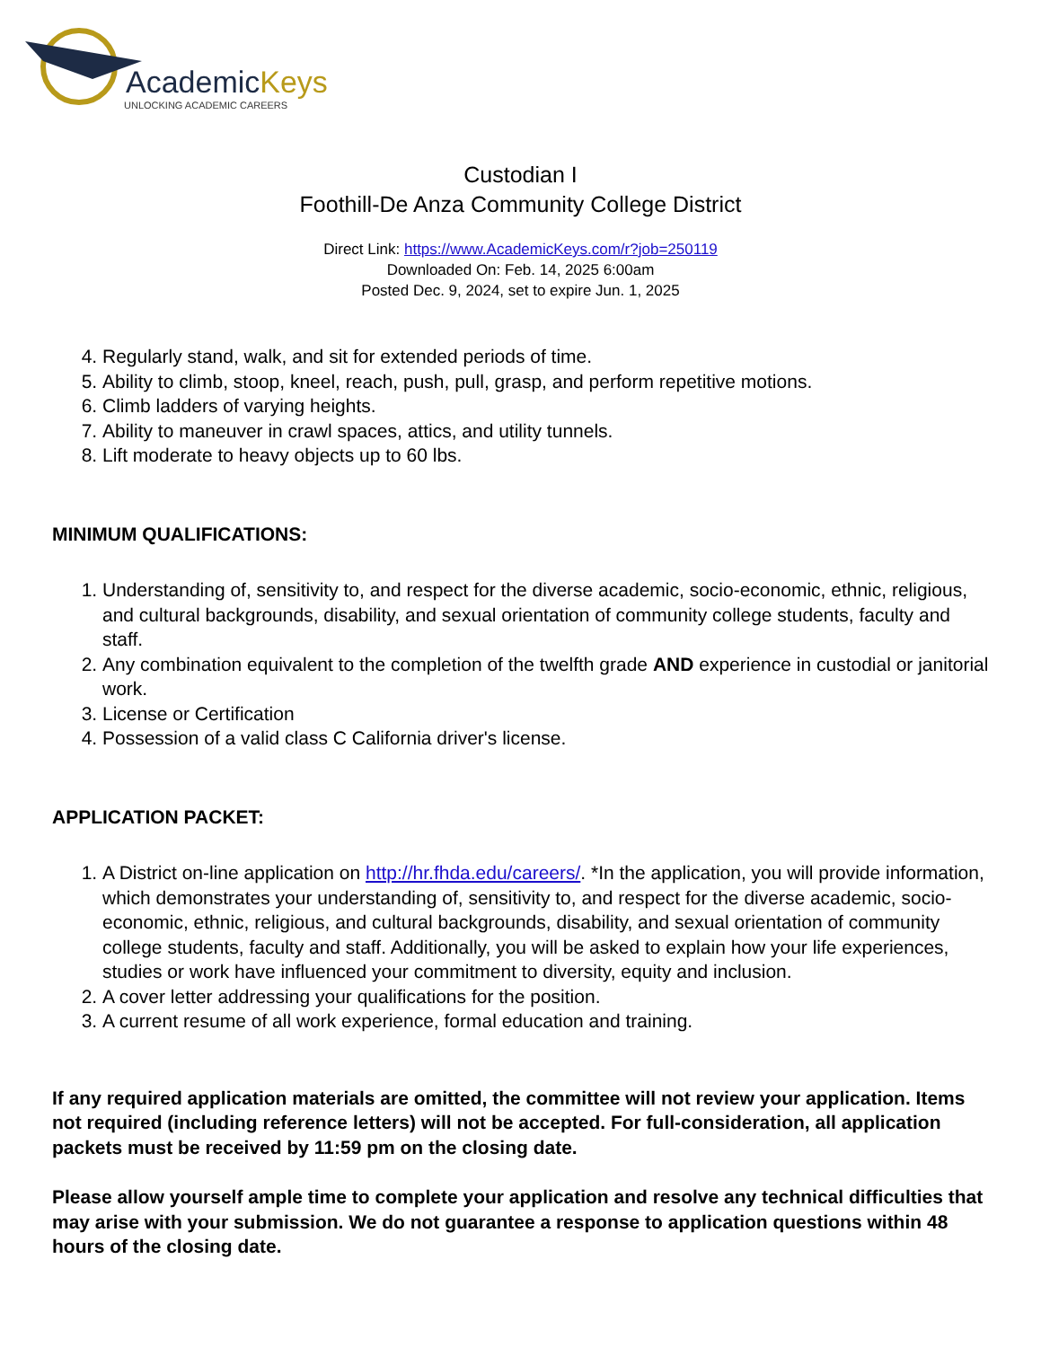AcademicKeys
UNLOCKING ACADEMIC CAREERS
Custodian I
Foothill-De Anza Community College District
Direct Link: https://www.AcademicKeys.com/r?job=250119
Downloaded On: Feb. 14, 2025 6:00am
Posted Dec. 9, 2024, set to expire Jun. 1, 2025
4. Regularly stand, walk, and sit for extended periods of time.
5. Ability to climb, stoop, kneel, reach, push, pull, grasp, and perform repetitive motions.
6. Climb ladders of varying heights.
7. Ability to maneuver in crawl spaces, attics, and utility tunnels.
8. Lift moderate to heavy objects up to 60 lbs.
MINIMUM QUALIFICATIONS:
1. Understanding of, sensitivity to, and respect for the diverse academic, socio-economic, ethnic, religious, and cultural backgrounds, disability, and sexual orientation of community college students, faculty and staff.
2. Any combination equivalent to the completion of the twelfth grade AND experience in custodial or janitorial work.
3. License or Certification
4. Possession of a valid class C California driver's license.
APPLICATION PACKET:
1. A District on-line application on http://hr.fhda.edu/careers/. *In the application, you will provide information, which demonstrates your understanding of, sensitivity to, and respect for the diverse academic, socio-economic, ethnic, religious, and cultural backgrounds, disability, and sexual orientation of community college students, faculty and staff. Additionally, you will be asked to explain how your life experiences, studies or work have influenced your commitment to diversity, equity and inclusion.
2. A cover letter addressing your qualifications for the position.
3. A current resume of all work experience, formal education and training.
If any required application materials are omitted, the committee will not review your application. Items not required (including reference letters) will not be accepted. For full-consideration, all application packets must be received by 11:59 pm on the closing date.
Please allow yourself ample time to complete your application and resolve any technical difficulties that may arise with your submission. We do not guarantee a response to application questions within 48 hours of the closing date.